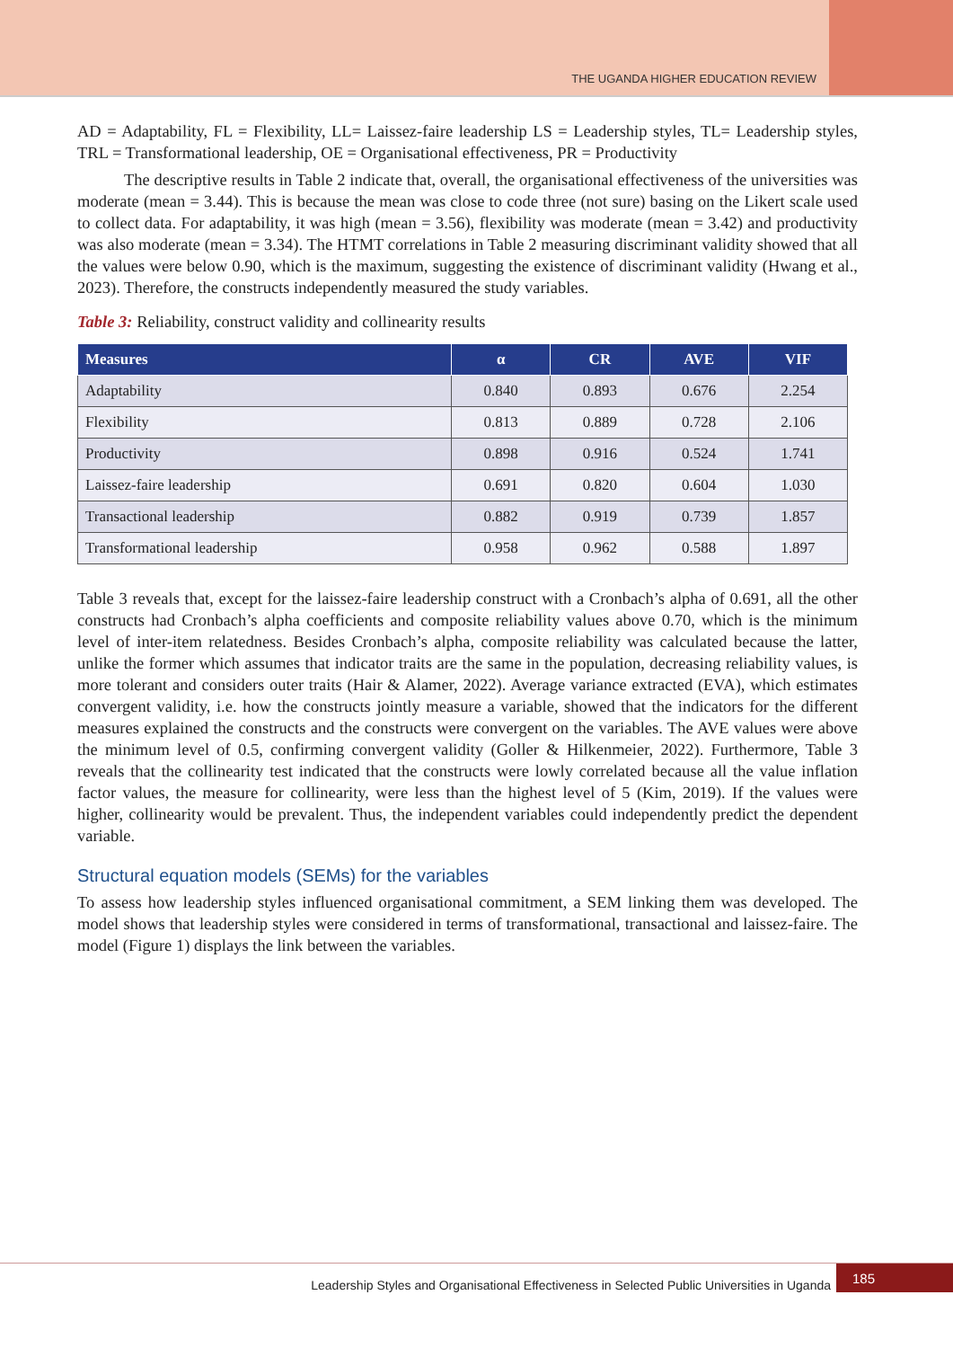THE UGANDA HIGHER EDUCATION REVIEW
AD = Adaptability, FL = Flexibility, LL= Laissez-faire leadership LS = Leadership styles, TL= Leadership styles, TRL = Transformational leadership, OE = Organisational effectiveness, PR = Productivity
The descriptive results in Table 2 indicate that, overall, the organisational effectiveness of the universities was moderate (mean = 3.44). This is because the mean was close to code three (not sure) basing on the Likert scale used to collect data. For adaptability, it was high (mean = 3.56), flexibility was moderate (mean = 3.42) and productivity was also moderate (mean = 3.34). The HTMT correlations in Table 2 measuring discriminant validity showed that all the values were below 0.90, which is the maximum, suggesting the existence of discriminant validity (Hwang et al., 2023). Therefore, the constructs independently measured the study variables.
Table 3: Reliability, construct validity and collinearity results
| Measures | α | CR | AVE | VIF |
| --- | --- | --- | --- | --- |
| Adaptability | 0.840 | 0.893 | 0.676 | 2.254 |
| Flexibility | 0.813 | 0.889 | 0.728 | 2.106 |
| Productivity | 0.898 | 0.916 | 0.524 | 1.741 |
| Laissez-faire leadership | 0.691 | 0.820 | 0.604 | 1.030 |
| Transactional leadership | 0.882 | 0.919 | 0.739 | 1.857 |
| Transformational leadership | 0.958 | 0.962 | 0.588 | 1.897 |
Table 3 reveals that, except for the laissez-faire leadership construct with a Cronbach’s alpha of 0.691, all the other constructs had Cronbach’s alpha coefficients and composite reliability values above 0.70, which is the minimum level of inter-item relatedness. Besides Cronbach’s alpha, composite reliability was calculated because the latter, unlike the former which assumes that indicator traits are the same in the population, decreasing reliability values, is more tolerant and considers outer traits (Hair & Alamer, 2022). Average variance extracted (EVA), which estimates convergent validity, i.e. how the constructs jointly measure a variable, showed that the indicators for the different measures explained the constructs and the constructs were convergent on the variables. The AVE values were above the minimum level of 0.5, confirming convergent validity (Goller & Hilkenmeier, 2022). Furthermore, Table 3 reveals that the collinearity test indicated that the constructs were lowly correlated because all the value inflation factor values, the measure for collinearity, were less than the highest level of 5 (Kim, 2019). If the values were higher, collinearity would be prevalent. Thus, the independent variables could independently predict the dependent variable.
Structural equation models (SEMs) for the variables
To assess how leadership styles influenced organisational commitment, a SEM linking them was developed. The model shows that leadership styles were considered in terms of transformational, transactional and laissez-faire. The model (Figure 1) displays the link between the variables.
Leadership Styles and Organisational Effectiveness in Selected Public Universities in Uganda
185